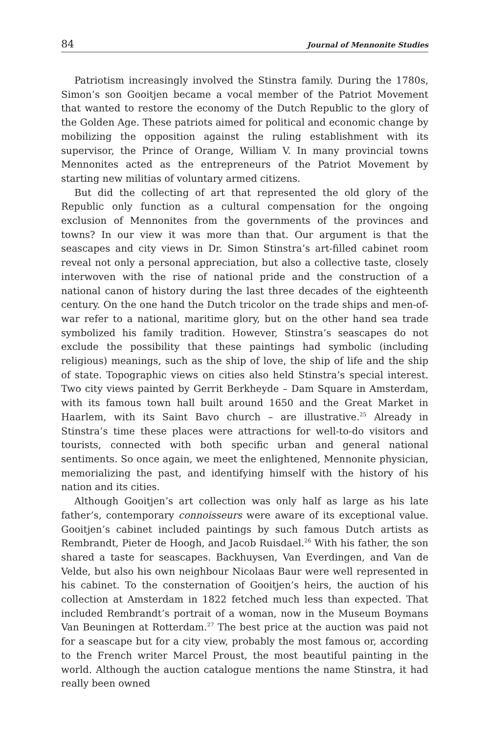84 Journal of Mennonite Studies
Patriotism increasingly involved the Stinstra family. During the 1780s, Simon’s son Gooitjen became a vocal member of the Patriot Movement that wanted to restore the economy of the Dutch Republic to the glory of the Golden Age. These patriots aimed for political and economic change by mobilizing the opposition against the ruling establishment with its supervisor, the Prince of Orange, William V. In many provincial towns Mennonites acted as the entrepreneurs of the Patriot Movement by starting new militias of voluntary armed citizens.
But did the collecting of art that represented the old glory of the Republic only function as a cultural compensation for the ongoing exclusion of Mennonites from the governments of the provinces and towns? In our view it was more than that. Our argument is that the seascapes and city views in Dr. Simon Stinstra’s art-filled cabinet room reveal not only a personal appreciation, but also a collective taste, closely interwoven with the rise of national pride and the construction of a national canon of history during the last three decades of the eighteenth century. On the one hand the Dutch tricolor on the trade ships and men-of-war refer to a national, maritime glory, but on the other hand sea trade symbolized his family tradition. However, Stinstra’s seascapes do not exclude the possibility that these paintings had symbolic (including religious) meanings, such as the ship of love, the ship of life and the ship of state. Topographic views on cities also held Stinstra’s special interest. Two city views painted by Gerrit Berkheyde – Dam Square in Amsterdam, with its famous town hall built around 1650 and the Great Market in Haarlem, with its Saint Bavo church – are illustrative.<sup>25</sup> Already in Stinstra’s time these places were attractions for well-to-do visitors and tourists, connected with both specific urban and general national sentiments. So once again, we meet the enlightened, Mennonite physician, memorializing the past, and identifying himself with the history of his nation and its cities.
Although Gooitjen’s art collection was only half as large as his late father’s, contemporary connoisseurs were aware of its exceptional value. Gooitjen’s cabinet included paintings by such famous Dutch artists as Rembrandt, Pieter de Hoogh, and Jacob Ruisdael.<sup>26</sup> With his father, the son shared a taste for seascapes. Backhuysen, Van Everdingen, and Van de Velde, but also his own neighbour Nicolaas Baur were well represented in his cabinet. To the consternation of Gooitjen’s heirs, the auction of his collection at Amsterdam in 1822 fetched much less than expected. That included Rembrandt’s portrait of a woman, now in the Museum Boymans Van Beuningen at Rotterdam.<sup>27</sup> The best price at the auction was paid not for a seascape but for a city view, probably the most famous or, according to the French writer Marcel Proust, the most beautiful painting in the world. Although the auction catalogue mentions the name Stinstra, it had really been owned